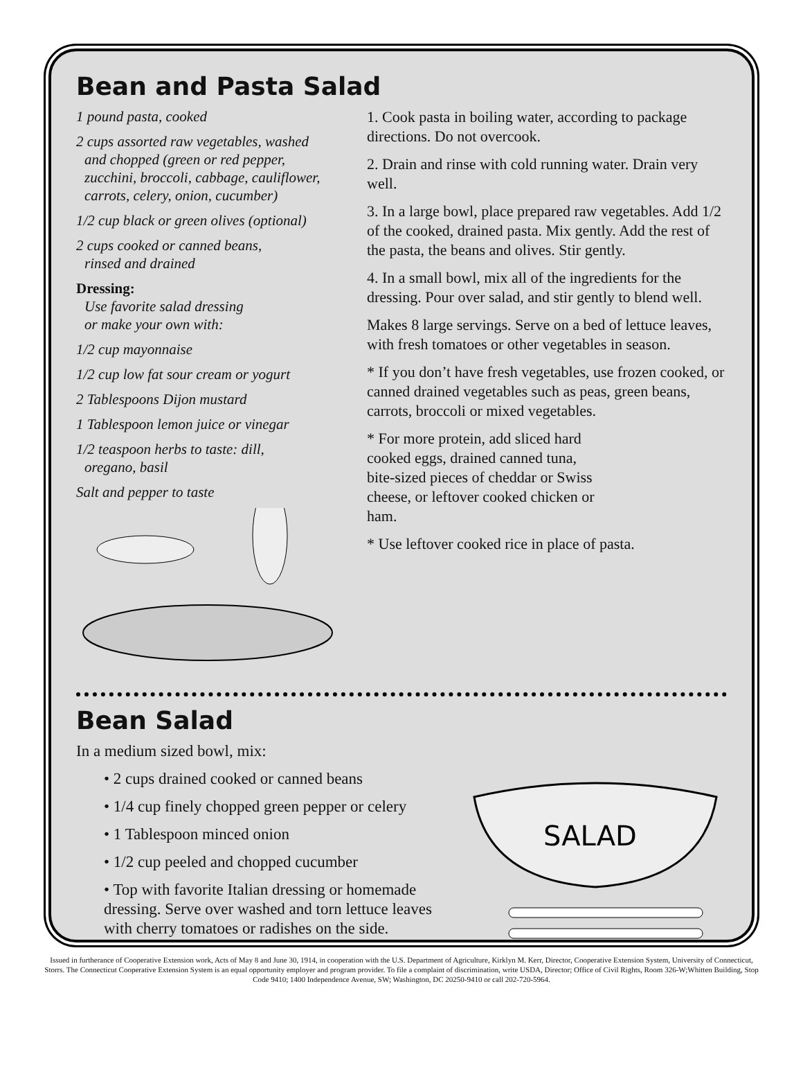Bean and Pasta Salad
1 pound pasta, cooked
2 cups assorted raw vegetables, washed
and chopped (green or red pepper,
zucchini, broccoli, cabbage, cauliflower,
carrots, celery, onion, cucumber)
1/2 cup black or green olives (optional)
2 cups cooked or canned beans,
rinsed and drained
Dressing:
Use favorite salad dressing
or make your own with:
1/2 cup mayonnaise
1/2 cup low fat sour cream or yogurt
2 Tablespoons Dijon mustard
1 Tablespoon lemon juice or vinegar
1/2 teaspoon herbs to taste: dill,
oregano, basil
Salt and pepper to taste
1. Cook pasta in boiling water, according to package directions. Do not overcook.
2. Drain and rinse with cold running water. Drain very well.
3. In a large bowl, place prepared raw vegetables. Add 1/2 of the cooked, drained pasta. Mix gently. Add the rest of the pasta, the beans and olives. Stir gently.
4. In a small bowl, mix all of the ingredients for the dressing. Pour over salad, and stir gently to blend well.
Makes 8 large servings. Serve on a bed of lettuce leaves, with fresh tomatoes or other vegetables in season.
* If you don’t have fresh vegetables, use frozen cooked, or canned drained vegetables such as peas, green beans, carrots, broccoli or mixed vegetables.
* For more protein, add sliced hard cooked eggs, drained canned tuna, bite-sized pieces of cheddar or Swiss cheese, or leftover cooked chicken or ham.
* Use leftover cooked rice in place of pasta.
Bean Salad
In a medium sized bowl, mix:
• 2 cups drained cooked or canned beans
• 1/4 cup finely chopped green pepper or celery
• 1 Tablespoon minced onion
• 1/2 cup peeled and chopped cucumber
• Top with favorite Italian dressing or homemade dressing. Serve over washed and torn lettuce leaves with cherry tomatoes or radishes on the side.
SALAD
Issued in furtherance of Cooperative Extension work, Acts of May 8 and June 30, 1914, in cooperation with the U.S. Department of Agriculture, Kirklyn M. Kerr, Director, Cooperative Extension System, University of Connecticut, Storrs. The Connecticut Cooperative Extension System is an equal opportunity employer and program provider. To file a complaint of discrimination, write USDA, Director; Office of Civil Rights, Room 326-W;Whitten Building, Stop Code 9410; 1400 Independence Avenue, SW; Washington, DC 20250-9410 or call 202-720-5964.